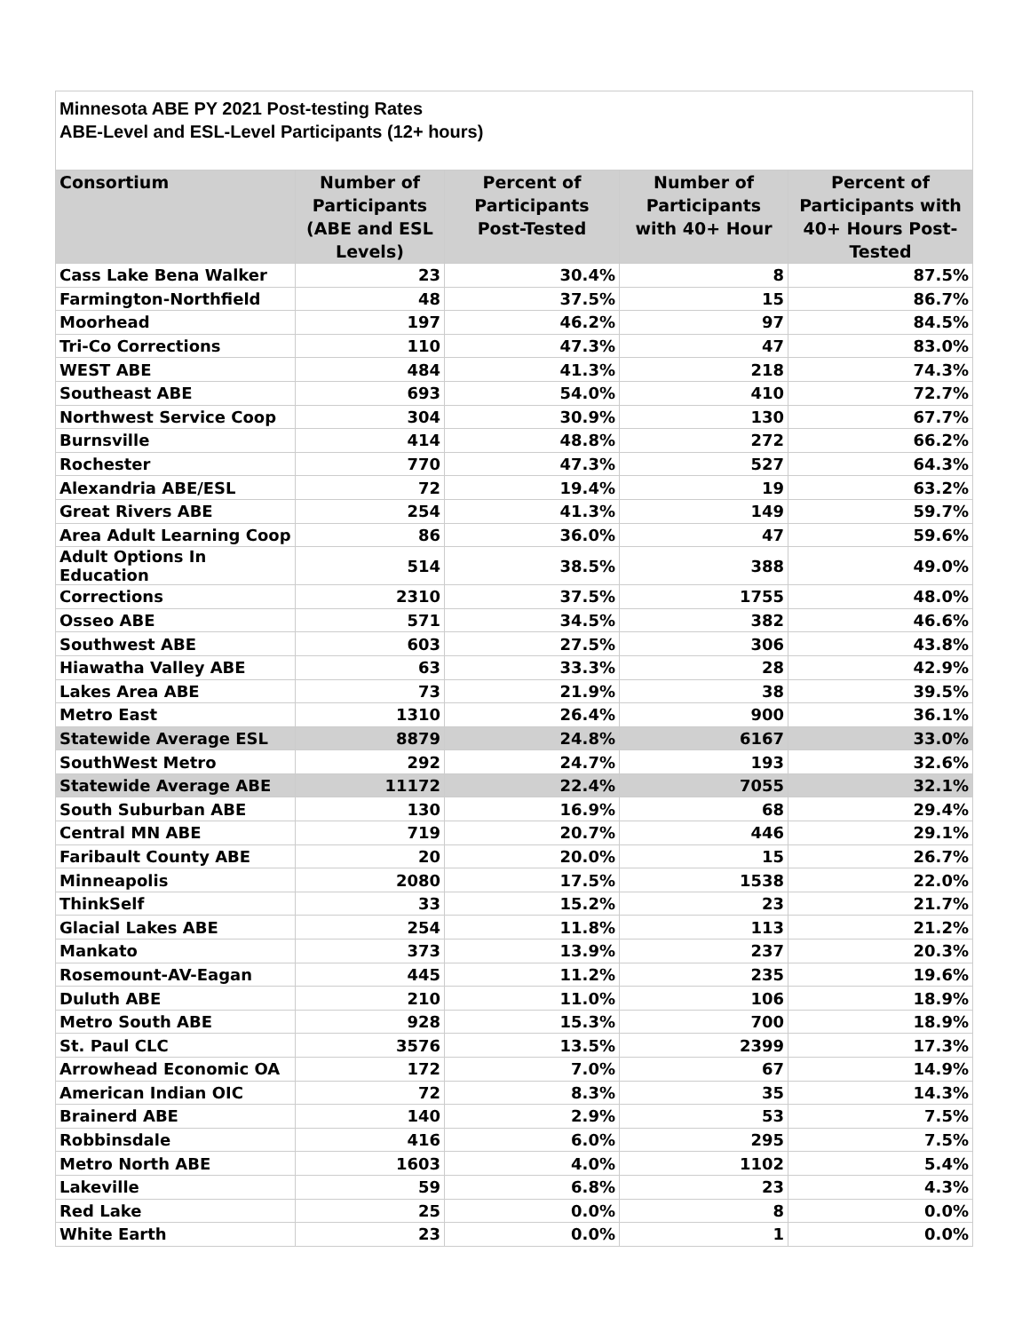Minnesota ABE PY 2021 Post-testing Rates
ABE-Level and ESL-Level Participants (12+ hours)
| Consortium | Number of Participants (ABE and ESL Levels) | Percent of Participants Post-Tested | Number of Participants with 40+ Hour | Percent of Participants with 40+ Hours Post-Tested |
| --- | --- | --- | --- | --- |
| Cass Lake Bena Walker | 23 | 30.4% | 8 | 87.5% |
| Farmington-Northfield | 48 | 37.5% | 15 | 86.7% |
| Moorhead | 197 | 46.2% | 97 | 84.5% |
| Tri-Co Corrections | 110 | 47.3% | 47 | 83.0% |
| WEST ABE | 484 | 41.3% | 218 | 74.3% |
| Southeast ABE | 693 | 54.0% | 410 | 72.7% |
| Northwest Service Coop | 304 | 30.9% | 130 | 67.7% |
| Burnsville | 414 | 48.8% | 272 | 66.2% |
| Rochester | 770 | 47.3% | 527 | 64.3% |
| Alexandria ABE/ESL | 72 | 19.4% | 19 | 63.2% |
| Great Rivers ABE | 254 | 41.3% | 149 | 59.7% |
| Area Adult Learning Coop | 86 | 36.0% | 47 | 59.6% |
| Adult Options In Education | 514 | 38.5% | 388 | 49.0% |
| Corrections | 2310 | 37.5% | 1755 | 48.0% |
| Osseo ABE | 571 | 34.5% | 382 | 46.6% |
| Southwest ABE | 603 | 27.5% | 306 | 43.8% |
| Hiawatha Valley ABE | 63 | 33.3% | 28 | 42.9% |
| Lakes Area ABE | 73 | 21.9% | 38 | 39.5% |
| Metro East | 1310 | 26.4% | 900 | 36.1% |
| Statewide Average ESL | 8879 | 24.8% | 6167 | 33.0% |
| SouthWest Metro | 292 | 24.7% | 193 | 32.6% |
| Statewide Average ABE | 11172 | 22.4% | 7055 | 32.1% |
| South Suburban ABE | 130 | 16.9% | 68 | 29.4% |
| Central MN ABE | 719 | 20.7% | 446 | 29.1% |
| Faribault County ABE | 20 | 20.0% | 15 | 26.7% |
| Minneapolis | 2080 | 17.5% | 1538 | 22.0% |
| ThinkSelf | 33 | 15.2% | 23 | 21.7% |
| Glacial Lakes ABE | 254 | 11.8% | 113 | 21.2% |
| Mankato | 373 | 13.9% | 237 | 20.3% |
| Rosemount-AV-Eagan | 445 | 11.2% | 235 | 19.6% |
| Duluth ABE | 210 | 11.0% | 106 | 18.9% |
| Metro South ABE | 928 | 15.3% | 700 | 18.9% |
| St. Paul CLC | 3576 | 13.5% | 2399 | 17.3% |
| Arrowhead Economic OA | 172 | 7.0% | 67 | 14.9% |
| American Indian OIC | 72 | 8.3% | 35 | 14.3% |
| Brainerd ABE | 140 | 2.9% | 53 | 7.5% |
| Robbinsdale | 416 | 6.0% | 295 | 7.5% |
| Metro North ABE | 1603 | 4.0% | 1102 | 5.4% |
| Lakeville | 59 | 6.8% | 23 | 4.3% |
| Red Lake | 25 | 0.0% | 8 | 0.0% |
| White Earth | 23 | 0.0% | 1 | 0.0% |